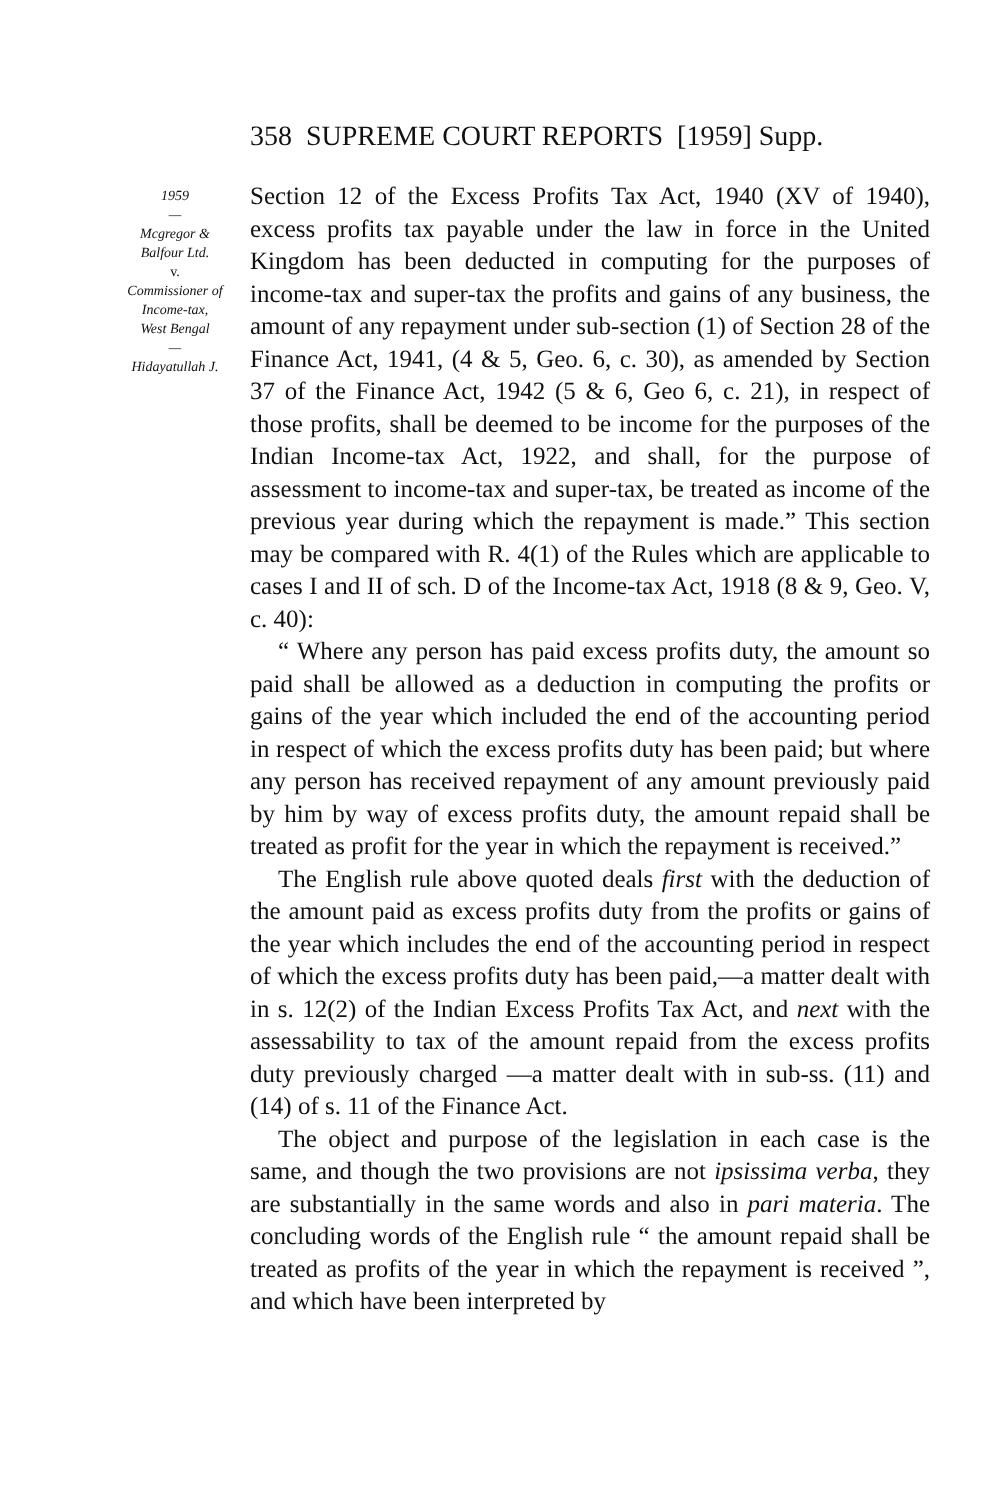358 SUPREME COURT REPORTS [1959] Supp.
1959
—
Mcgregor &
Balfour Ltd.
v.
Commissioner of
Income-tax,
West Bengal
—
Hidayatullah J.
Section 12 of the Excess Profits Tax Act, 1940 (XV of 1940), excess profits tax payable under the law in force in the United Kingdom has been deducted in computing for the purposes of income-tax and super-tax the profits and gains of any business, the amount of any repayment under sub-section (1) of Section 28 of the Finance Act, 1941, (4 & 5, Geo. 6, c. 30), as amended by Section 37 of the Finance Act, 1942 (5 & 6, Geo 6, c. 21), in respect of those profits, shall be deemed to be income for the purposes of the Indian Income-tax Act, 1922, and shall, for the purpose of assessment to income-tax and super-tax, be treated as income of the previous year during which the repayment is made.” This section may be compared with R. 4(1) of the Rules which are applicable to cases I and II of sch. D of the Income-tax Act, 1918 (8 & 9, Geo. V, c. 40):
“ Where any person has paid excess profits duty, the amount so paid shall be allowed as a deduction in computing the profits or gains of the year which included the end of the accounting period in respect of which the excess profits duty has been paid; but where any person has received repayment of any amount previously paid by him by way of excess profits duty, the amount repaid shall be treated as profit for the year in which the repayment is received.”
The English rule above quoted deals first with the deduction of the amount paid as excess profits duty from the profits or gains of the year which includes the end of the accounting period in respect of which the excess profits duty has been paid,—a matter dealt with in s. 12(2) of the Indian Excess Profits Tax Act, and next with the assessability to tax of the amount repaid from the excess profits duty previously charged —a matter dealt with in sub-ss. (11) and (14) of s. 11 of the Finance Act.
The object and purpose of the legislation in each case is the same, and though the two provisions are not ipsissima verba, they are substantially in the same words and also in pari materia. The concluding words of the English rule “ the amount repaid shall be treated as profits of the year in which the repayment is received ”, and which have been interpreted by